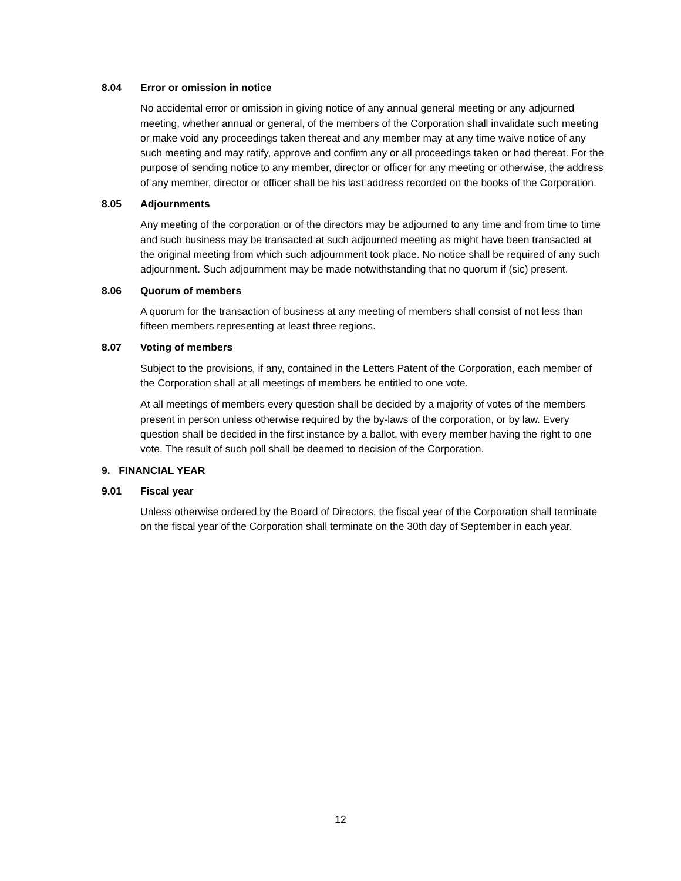8.04 Error or omission in notice
No accidental error or omission in giving notice of any annual general meeting or any adjourned meeting, whether annual or general, of the members of the Corporation shall invalidate such meeting or make void any proceedings taken thereat and any member may at any time waive notice of any such meeting and may ratify, approve and confirm any or all proceedings taken or had thereat. For the purpose of sending notice to any member, director or officer for any meeting or otherwise, the address of any member, director or officer shall be his last address recorded on the books of the Corporation.
8.05 Adjournments
Any meeting of the corporation or of the directors may be adjourned to any time and from time to time and such business may be transacted at such adjourned meeting as might have been transacted at the original meeting from which such adjournment took place. No notice shall be required of any such adjournment. Such adjournment may be made notwithstanding that no quorum if (sic) present.
8.06 Quorum of members
A quorum for the transaction of business at any meeting of members shall consist of not less than fifteen members representing at least three regions.
8.07 Voting of members
Subject to the provisions, if any, contained in the Letters Patent of the Corporation, each member of the Corporation shall at all meetings of members be entitled to one vote.
At all meetings of members every question shall be decided by a majority of votes of the members present in person unless otherwise required by the by-laws of the corporation, or by law. Every question shall be decided in the first instance by a ballot, with every member having the right to one vote. The result of such poll shall be deemed to decision of the Corporation.
9. FINANCIAL YEAR
9.01 Fiscal year
Unless otherwise ordered by the Board of Directors, the fiscal year of the Corporation shall terminate on the fiscal year of the Corporation shall terminate on the 30th day of September in each year.
12